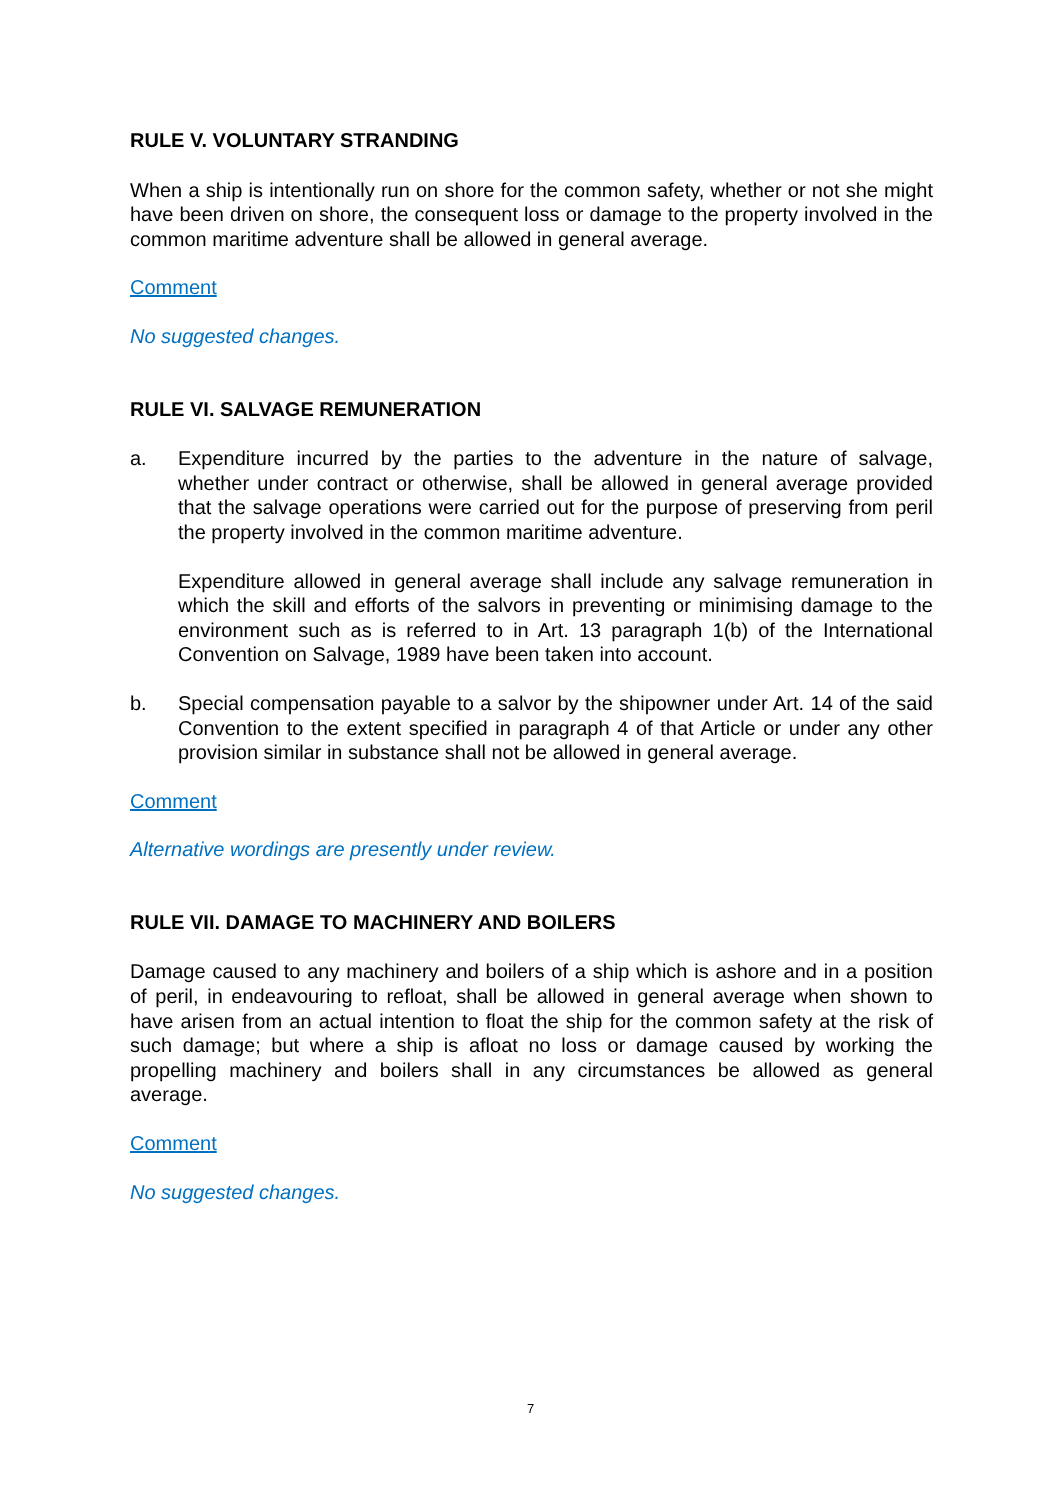RULE V. VOLUNTARY STRANDING
When a ship is intentionally run on shore for the common safety, whether or not she might have been driven on shore, the consequent loss or damage to the property involved in the common maritime adventure shall be allowed in general average.
Comment
No suggested changes.
RULE VI. SALVAGE REMUNERATION
a. Expenditure incurred by the parties to the adventure in the nature of salvage, whether under contract or otherwise, shall be allowed in general average provided that the salvage operations were carried out for the purpose of preserving from peril the property involved in the common maritime adventure.
Expenditure allowed in general average shall include any salvage remuneration in which the skill and efforts of the salvors in preventing or minimising damage to the environment such as is referred to in Art. 13 paragraph 1(b) of the International Convention on Salvage, 1989 have been taken into account.
b. Special compensation payable to a salvor by the shipowner under Art. 14 of the said Convention to the extent specified in paragraph 4 of that Article or under any other provision similar in substance shall not be allowed in general average.
Comment
Alternative wordings are presently under review.
RULE VII. DAMAGE TO MACHINERY AND BOILERS
Damage caused to any machinery and boilers of a ship which is ashore and in a position of peril, in endeavouring to refloat, shall be allowed in general average when shown to have arisen from an actual intention to float the ship for the common safety at the risk of such damage; but where a ship is afloat no loss or damage caused by working the propelling machinery and boilers shall in any circumstances be allowed as general average.
Comment
No suggested changes.
7